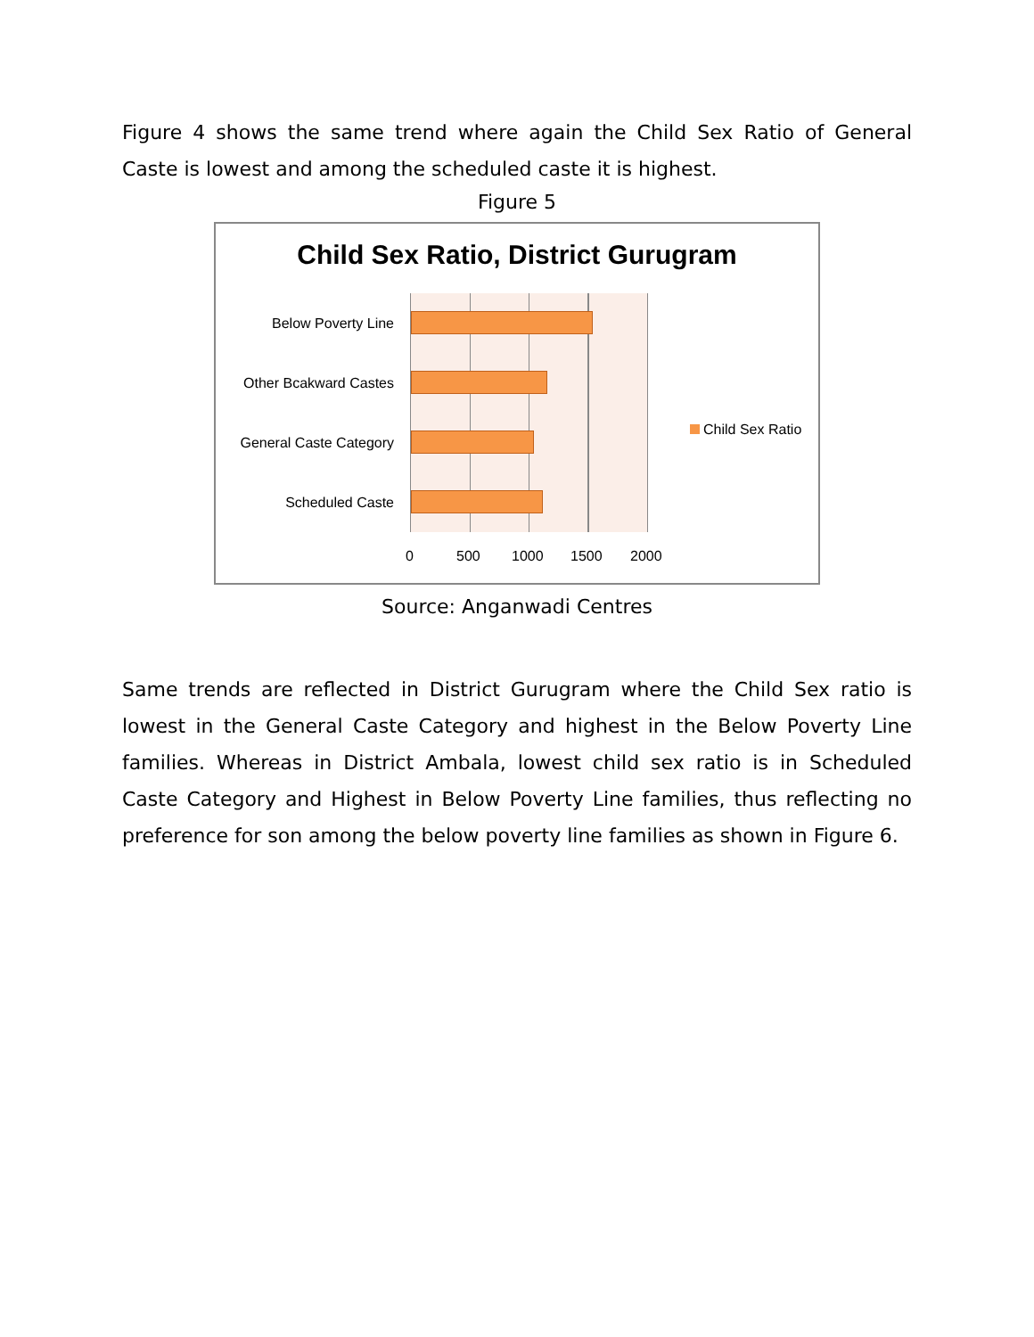Figure 4 shows the same trend where again the Child Sex Ratio of General Caste is lowest and among the scheduled caste it is highest.
Figure 5
Child Sex Ratio, District Gurugram
Below Poverty Line
Other Bcakward Castes
General Caste Category
Scheduled Caste
0 500 1000 1500 2000
Child Sex Ratio
Source: Anganwadi Centres
Same trends are reflected in District Gurugram where the Child Sex ratio is lowest in the General Caste Category and highest in the Below Poverty Line families. Whereas in District Ambala, lowest child sex ratio is in Scheduled Caste Category and Highest in Below Poverty Line families, thus reflecting no preference for son among the below poverty line families as shown in Figure 6.